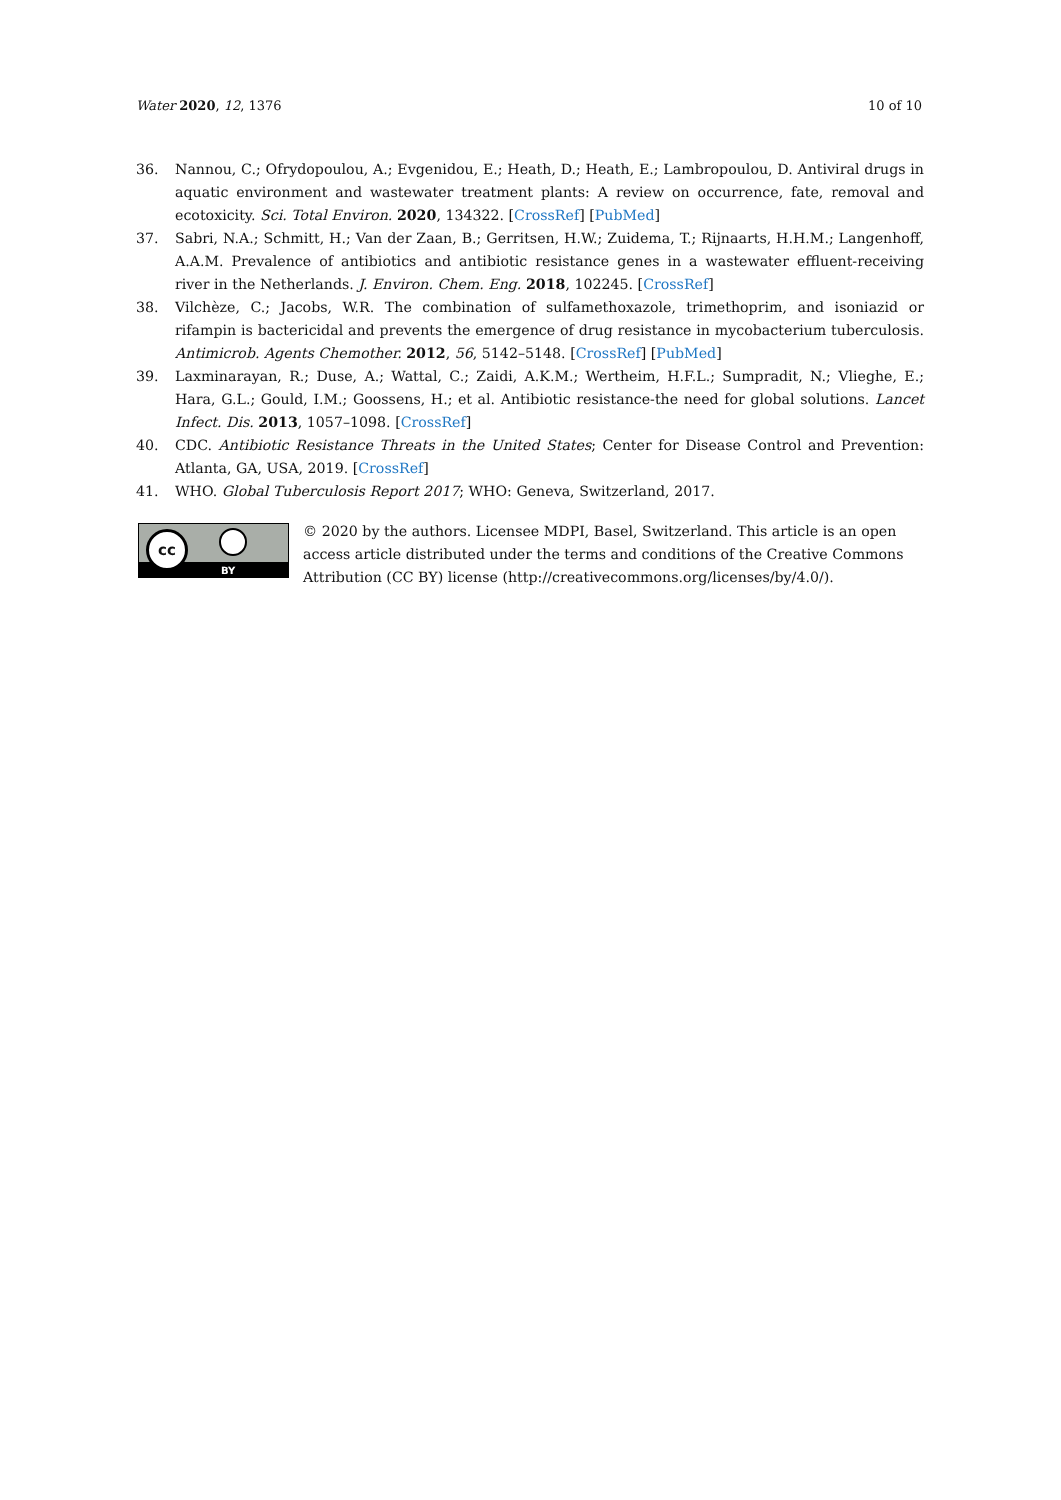Water 2020, 12, 1376 10 of 10
36. Nannou, C.; Ofrydopoulou, A.; Evgenidou, E.; Heath, D.; Heath, E.; Lambropoulou, D. Antiviral drugs in aquatic environment and wastewater treatment plants: A review on occurrence, fate, removal and ecotoxicity. Sci. Total Environ. 2020, 134322. [CrossRef] [PubMed]
37. Sabri, N.A.; Schmitt, H.; Van der Zaan, B.; Gerritsen, H.W.; Zuidema, T.; Rijnaarts, H.H.M.; Langenhoff, A.A.M. Prevalence of antibiotics and antibiotic resistance genes in a wastewater effluent-receiving river in the Netherlands. J. Environ. Chem. Eng. 2018, 102245. [CrossRef]
38. Vilchèze, C.; Jacobs, W.R. The combination of sulfamethoxazole, trimethoprim, and isoniazid or rifampin is bactericidal and prevents the emergence of drug resistance in mycobacterium tuberculosis. Antimicrob. Agents Chemother. 2012, 56, 5142–5148. [CrossRef] [PubMed]
39. Laxminarayan, R.; Duse, A.; Wattal, C.; Zaidi, A.K.M.; Wertheim, H.F.L.; Sumpradit, N.; Vlieghe, E.; Hara, G.L.; Gould, I.M.; Goossens, H.; et al. Antibiotic resistance-the need for global solutions. Lancet Infect. Dis. 2013, 1057–1098. [CrossRef]
40. CDC. Antibiotic Resistance Threats in the United States; Center for Disease Control and Prevention: Atlanta, GA, USA, 2019. [CrossRef]
41. WHO. Global Tuberculosis Report 2017; WHO: Geneva, Switzerland, 2017.
cc
BY
© 2020 by the authors. Licensee MDPI, Basel, Switzerland. This article is an open access article distributed under the terms and conditions of the Creative Commons Attribution (CC BY) license (http://creativecommons.org/licenses/by/4.0/).